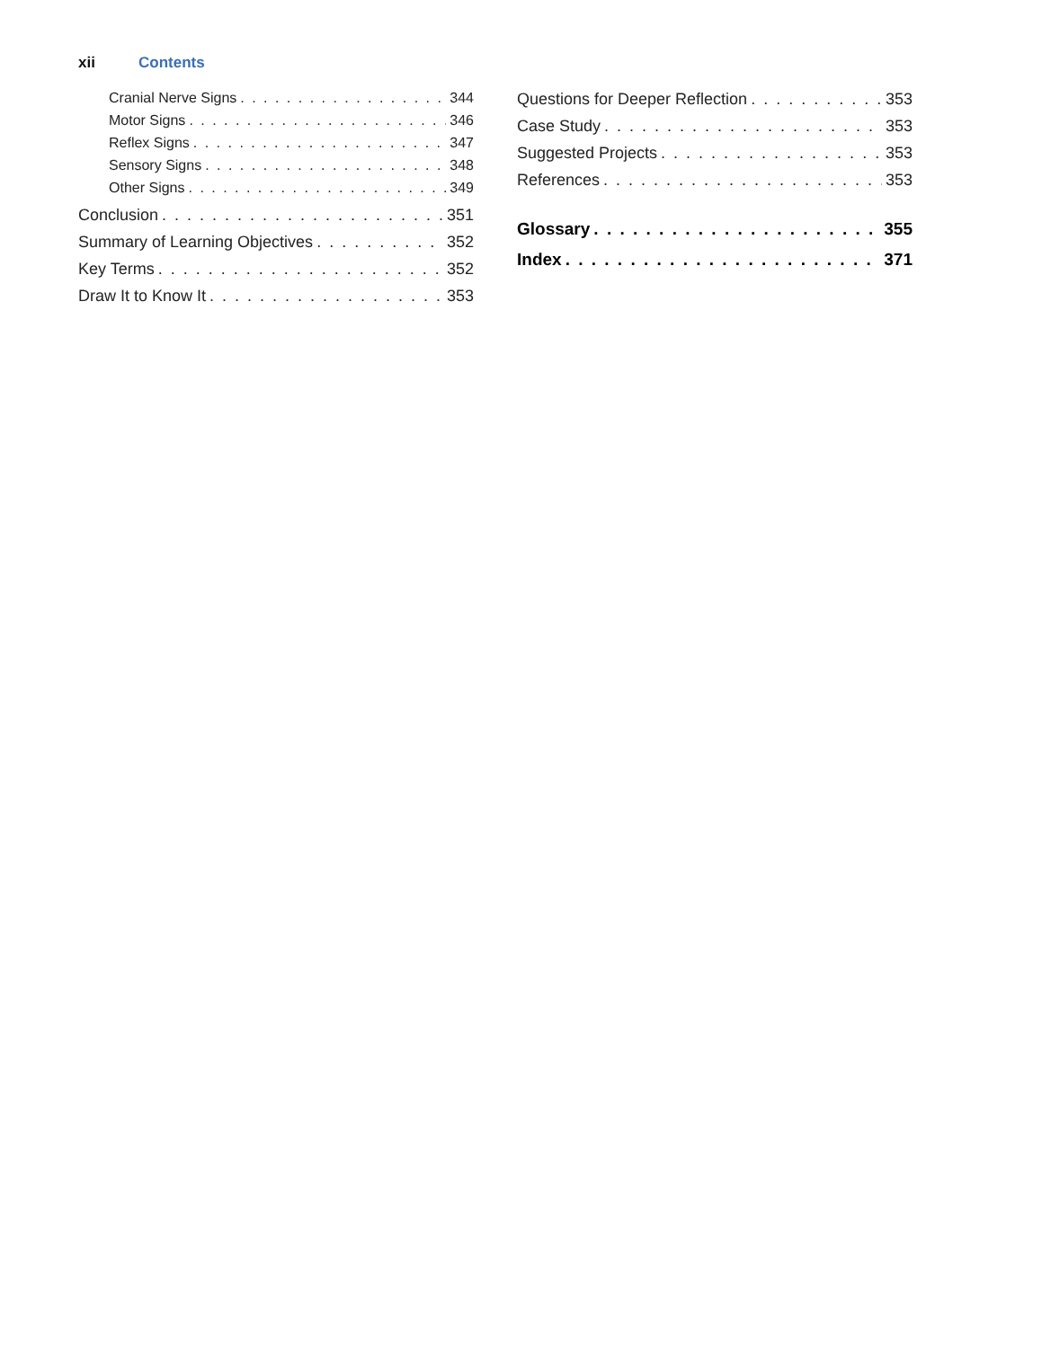xii Contents
Cranial Nerve Signs 344
Motor Signs 346
Reflex Signs 347
Sensory Signs 348
Other Signs 349
Conclusion 351
Summary of Learning Objectives 352
Key Terms 352
Draw It to Know It 353
Questions for Deeper Reflection 353
Case Study 353
Suggested Projects 353
References 353
Glossary 355
Index 371